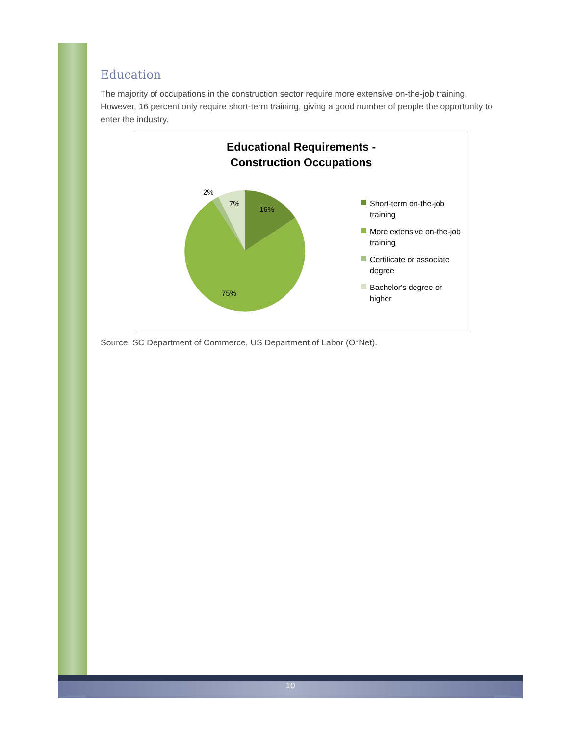Education
The majority of occupations in the construction sector require more extensive on-the-job training. However, 16 percent only require short-term training, giving a good number of people the opportunity to enter the industry.
Educational Requirements -
Construction Occupations
2%
7%
16%
75%
Short-term on-the-job training
More extensive on-the-job training
Certificate or associate degree
Bachelor's degree or higher
Source: SC Department of Commerce, US Department of Labor (O*Net).
10